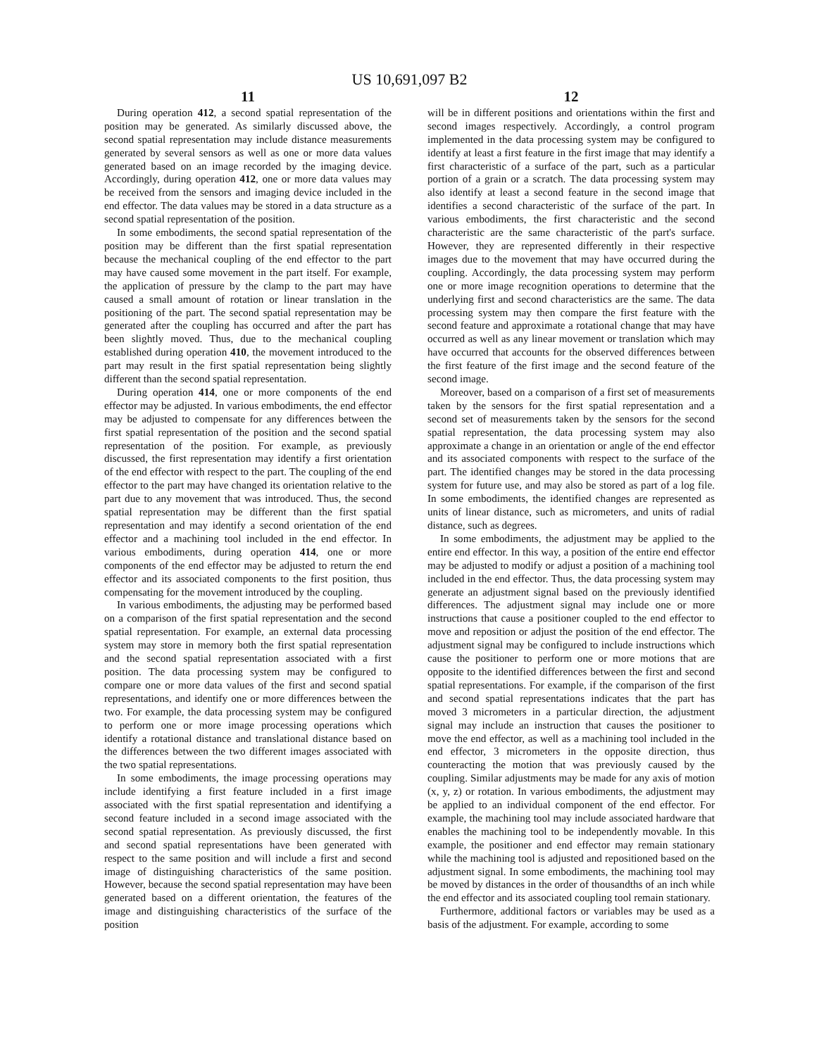US 10,691,097 B2
11
During operation 412, a second spatial representation of the position may be generated. As similarly discussed above, the second spatial representation may include distance measurements generated by several sensors as well as one or more data values generated based on an image recorded by the imaging device. Accordingly, during operation 412, one or more data values may be received from the sensors and imaging device included in the end effector. The data values may be stored in a data structure as a second spatial representation of the position.
In some embodiments, the second spatial representation of the position may be different than the first spatial representation because the mechanical coupling of the end effector to the part may have caused some movement in the part itself. For example, the application of pressure by the clamp to the part may have caused a small amount of rotation or linear translation in the positioning of the part. The second spatial representation may be generated after the coupling has occurred and after the part has been slightly moved. Thus, due to the mechanical coupling established during operation 410, the movement introduced to the part may result in the first spatial representation being slightly different than the second spatial representation.
During operation 414, one or more components of the end effector may be adjusted. In various embodiments, the end effector may be adjusted to compensate for any differences between the first spatial representation of the position and the second spatial representation of the position. For example, as previously discussed, the first representation may identify a first orientation of the end effector with respect to the part. The coupling of the end effector to the part may have changed its orientation relative to the part due to any movement that was introduced. Thus, the second spatial representation may be different than the first spatial representation and may identify a second orientation of the end effector and a machining tool included in the end effector. In various embodiments, during operation 414, one or more components of the end effector may be adjusted to return the end effector and its associated components to the first position, thus compensating for the movement introduced by the coupling.
In various embodiments, the adjusting may be performed based on a comparison of the first spatial representation and the second spatial representation. For example, an external data processing system may store in memory both the first spatial representation and the second spatial representation associated with a first position. The data processing system may be configured to compare one or more data values of the first and second spatial representations, and identify one or more differences between the two. For example, the data processing system may be configured to perform one or more image processing operations which identify a rotational distance and translational distance based on the differences between the two different images associated with the two spatial representations.
In some embodiments, the image processing operations may include identifying a first feature included in a first image associated with the first spatial representation and identifying a second feature included in a second image associated with the second spatial representation. As previously discussed, the first and second spatial representations have been generated with respect to the same position and will include a first and second image of distinguishing characteristics of the same position. However, because the second spatial representation may have been generated based on a different orientation, the features of the image and distinguishing characteristics of the surface of the position
12
will be in different positions and orientations within the first and second images respectively. Accordingly, a control program implemented in the data processing system may be configured to identify at least a first feature in the first image that may identify a first characteristic of a surface of the part, such as a particular portion of a grain or a scratch. The data processing system may also identify at least a second feature in the second image that identifies a second characteristic of the surface of the part. In various embodiments, the first characteristic and the second characteristic are the same characteristic of the part's surface. However, they are represented differently in their respective images due to the movement that may have occurred during the coupling. Accordingly, the data processing system may perform one or more image recognition operations to determine that the underlying first and second characteristics are the same. The data processing system may then compare the first feature with the second feature and approximate a rotational change that may have occurred as well as any linear movement or translation which may have occurred that accounts for the observed differences between the first feature of the first image and the second feature of the second image.
Moreover, based on a comparison of a first set of measurements taken by the sensors for the first spatial representation and a second set of measurements taken by the sensors for the second spatial representation, the data processing system may also approximate a change in an orientation or angle of the end effector and its associated components with respect to the surface of the part. The identified changes may be stored in the data processing system for future use, and may also be stored as part of a log file. In some embodiments, the identified changes are represented as units of linear distance, such as micrometers, and units of radial distance, such as degrees.
In some embodiments, the adjustment may be applied to the entire end effector. In this way, a position of the entire end effector may be adjusted to modify or adjust a position of a machining tool included in the end effector. Thus, the data processing system may generate an adjustment signal based on the previously identified differences. The adjustment signal may include one or more instructions that cause a positioner coupled to the end effector to move and reposition or adjust the position of the end effector. The adjustment signal may be configured to include instructions which cause the positioner to perform one or more motions that are opposite to the identified differences between the first and second spatial representations. For example, if the comparison of the first and second spatial representations indicates that the part has moved 3 micrometers in a particular direction, the adjustment signal may include an instruction that causes the positioner to move the end effector, as well as a machining tool included in the end effector, 3 micrometers in the opposite direction, thus counteracting the motion that was previously caused by the coupling. Similar adjustments may be made for any axis of motion (x, y, z) or rotation. In various embodiments, the adjustment may be applied to an individual component of the end effector. For example, the machining tool may include associated hardware that enables the machining tool to be independently movable. In this example, the positioner and end effector may remain stationary while the machining tool is adjusted and repositioned based on the adjustment signal. In some embodiments, the machining tool may be moved by distances in the order of thousandths of an inch while the end effector and its associated coupling tool remain stationary.
Furthermore, additional factors or variables may be used as a basis of the adjustment. For example, according to some